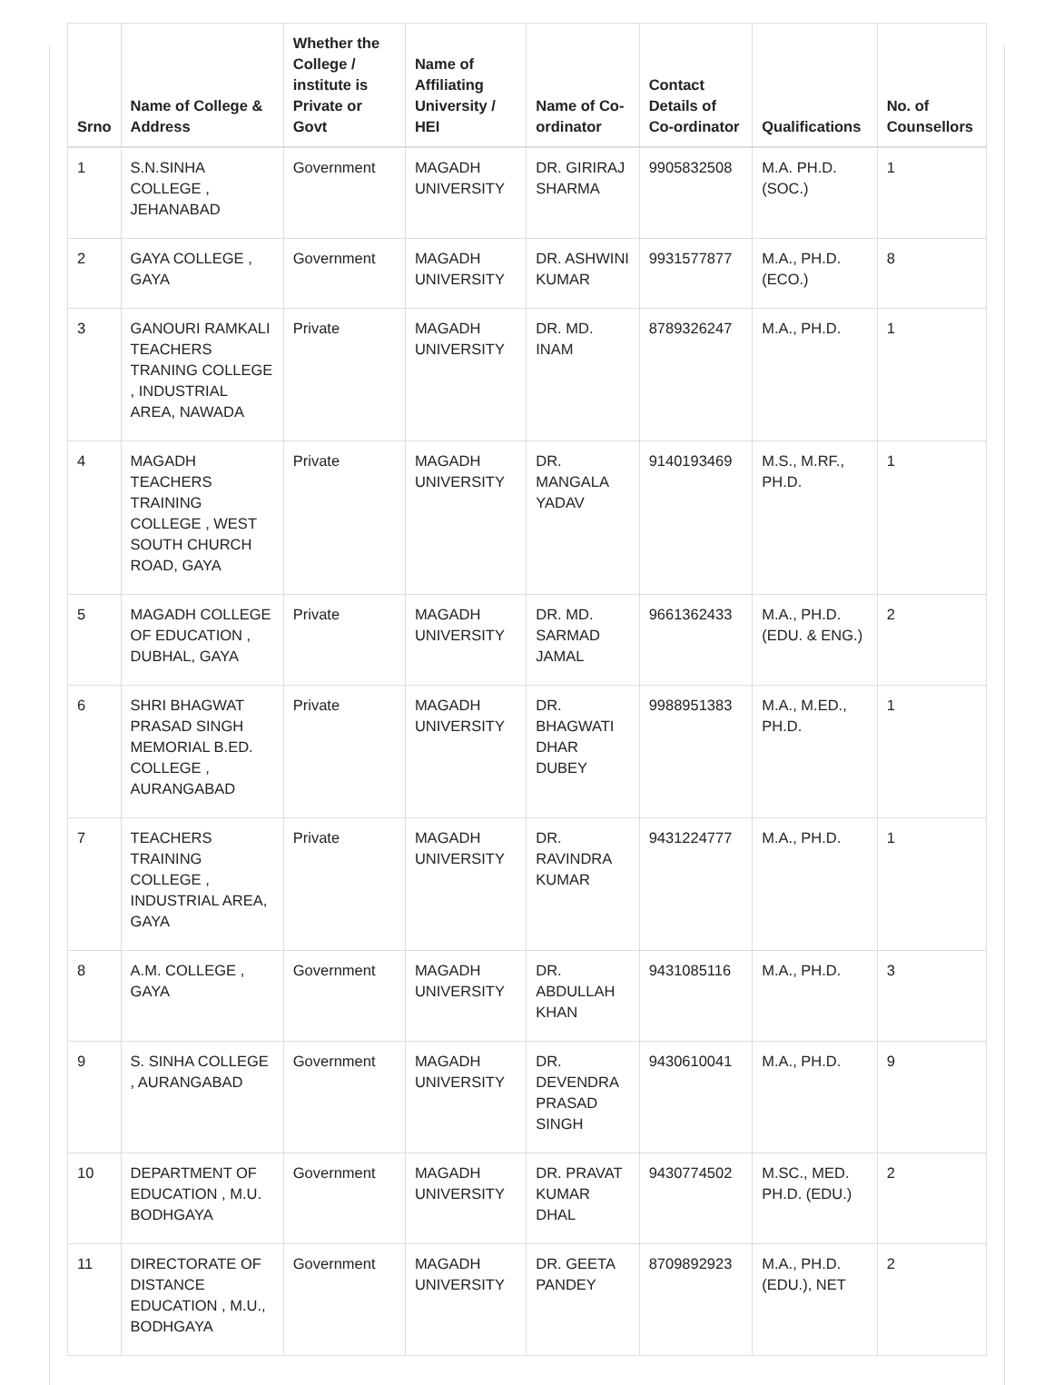| Srno | Name of College & Address | Whether the College / institute is Private or Govt | Name of Affiliating University / HEI | Name of Co-ordinator | Contact Details of Co-ordinator | Qualifications | No. of Counsellors |
| --- | --- | --- | --- | --- | --- | --- | --- |
| 1 | S.N.SINHA COLLEGE , JEHANABAD | Government | MAGADH UNIVERSITY | DR. GIRIRAJ SHARMA | 9905832508 | M.A. PH.D. (SOC.) | 1 |
| 2 | GAYA COLLEGE , GAYA | Government | MAGADH UNIVERSITY | DR. ASHWINI KUMAR | 9931577877 | M.A., PH.D. (ECO.) | 8 |
| 3 | GANOURI RAMKALI TEACHERS TRANING COLLEGE , INDUSTRIAL AREA, NAWADA | Private | MAGADH UNIVERSITY | DR. MD. INAM | 8789326247 | M.A., PH.D. | 1 |
| 4 | MAGADH TEACHERS TRAINING COLLEGE , WEST SOUTH CHURCH ROAD, GAYA | Private | MAGADH UNIVERSITY | DR. MANGALA YADAV | 9140193469 | M.S., M.RF., PH.D. | 1 |
| 5 | MAGADH COLLEGE OF EDUCATION , DUBHAL, GAYA | Private | MAGADH UNIVERSITY | DR. MD. SARMAD JAMAL | 9661362433 | M.A., PH.D. (EDU. & ENG.) | 2 |
| 6 | SHRI BHAGWAT PRASAD SINGH MEMORIAL B.ED. COLLEGE , AURANGABAD | Private | MAGADH UNIVERSITY | DR. BHAGWATI DHAR DUBEY | 9988951383 | M.A., M.ED., PH.D. | 1 |
| 7 | TEACHERS TRAINING COLLEGE , INDUSTRIAL AREA, GAYA | Private | MAGADH UNIVERSITY | DR. RAVINDRA KUMAR | 9431224777 | M.A., PH.D. | 1 |
| 8 | A.M. COLLEGE , GAYA | Government | MAGADH UNIVERSITY | DR. ABDULLAH KHAN | 9431085116 | M.A., PH.D. | 3 |
| 9 | S. SINHA COLLEGE , AURANGABAD | Government | MAGADH UNIVERSITY | DR. DEVENDRA PRASAD SINGH | 9430610041 | M.A., PH.D. | 9 |
| 10 | DEPARTMENT OF EDUCATION , M.U. BODHGAYA | Government | MAGADH UNIVERSITY | DR. PRAVAT KUMAR DHAL | 9430774502 | M.SC., MED. PH.D. (EDU.) | 2 |
| 11 | DIRECTORATE OF DISTANCE EDUCATION , M.U., BODHGAYA | Government | MAGADH UNIVERSITY | DR. GEETA PANDEY | 8709892923 | M.A., PH.D. (EDU.), NET | 2 |